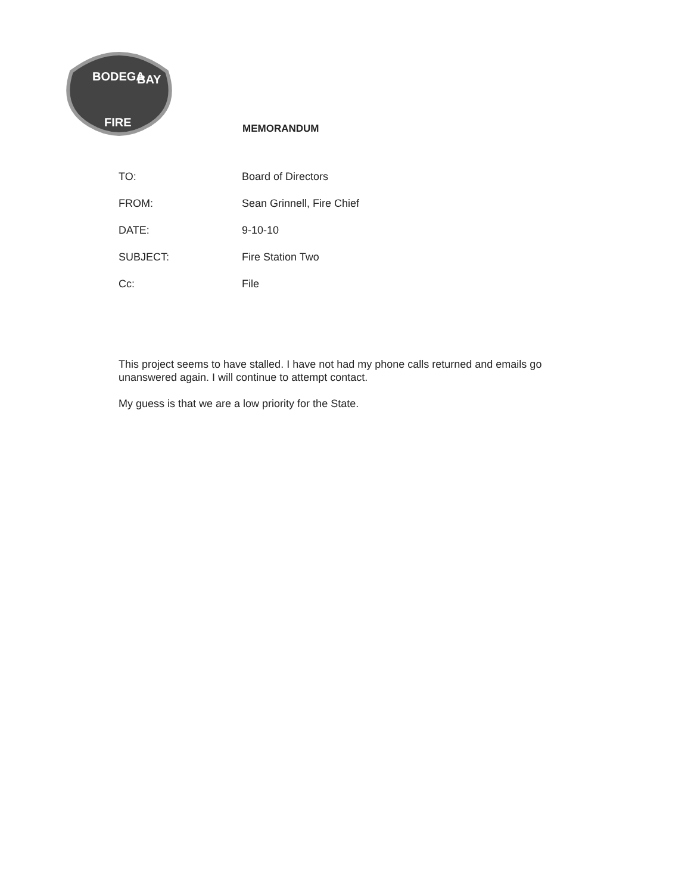BODEGA
BAY
FIRE
MEMORANDUM
TO: Board of Directors
FROM: Sean Grinnell, Fire Chief
DATE: 9-10-10
SUBJECT: Fire Station Two
Cc: File
This project seems to have stalled. I have not had my phone calls returned and emails go unanswered again. I will continue to attempt contact.
My guess is that we are a low priority for the State.